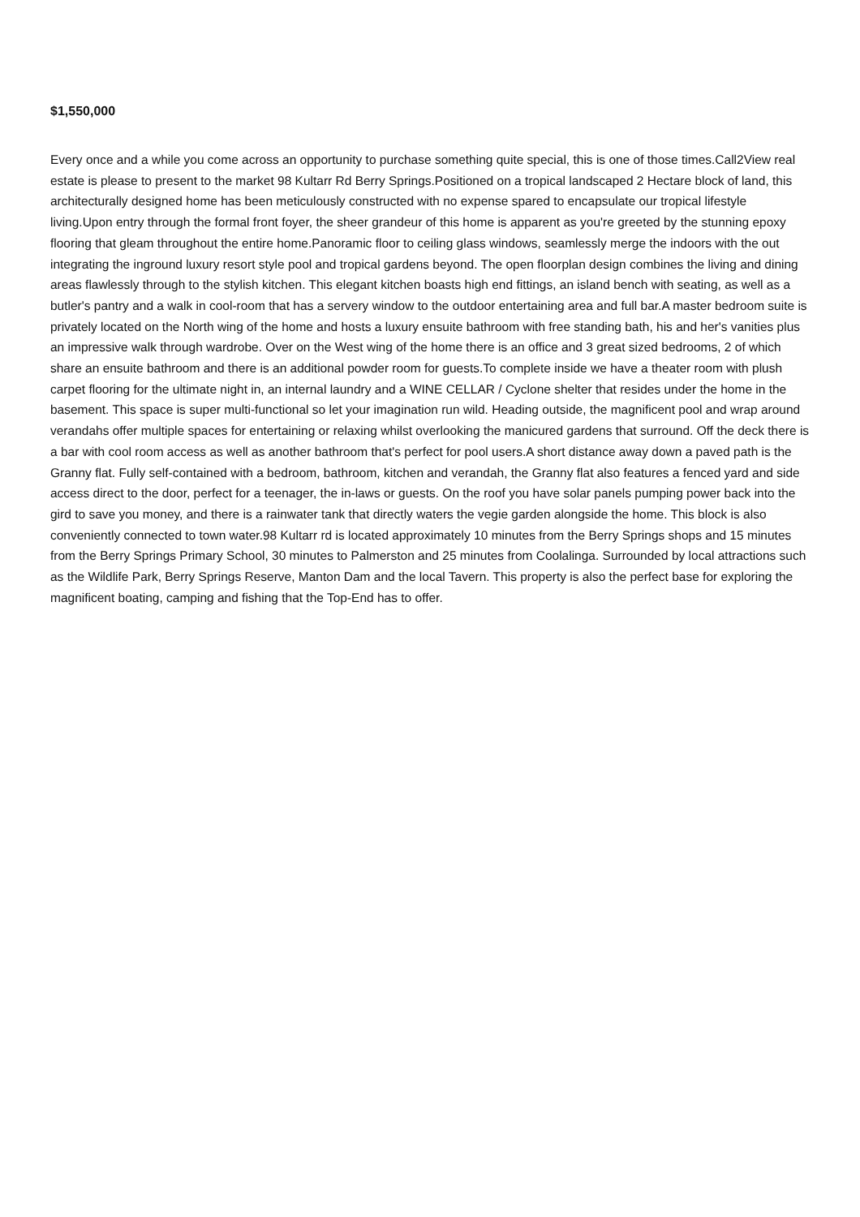$1,550,000
Every once and a while you come across an opportunity to purchase something quite special, this is one of those times.Call2View real estate is please to present to the market 98 Kultarr Rd Berry Springs.Positioned on a tropical landscaped 2 Hectare block of land, this architecturally designed home has been meticulously constructed with no expense spared to encapsulate our tropical lifestyle living.Upon entry through the formal front foyer, the sheer grandeur of this home is apparent as you're greeted by the stunning epoxy flooring that gleam throughout the entire home.Panoramic floor to ceiling glass windows, seamlessly merge the indoors with the out integrating the inground luxury resort style pool and tropical gardens beyond. The open floorplan design combines the living and dining areas flawlessly through to the stylish kitchen. This elegant kitchen boasts high end fittings, an island bench with seating, as well as a butler's pantry and a walk in cool-room that has a servery window to the outdoor entertaining area and full bar.A master bedroom suite is privately located on the North wing of the home and hosts a luxury ensuite bathroom with free standing bath, his and her's vanities plus an impressive walk through wardrobe. Over on the West wing of the home there is an office and 3 great sized bedrooms, 2 of which share an ensuite bathroom and there is an additional powder room for guests.To complete inside we have a theater room with plush carpet flooring for the ultimate night in, an internal laundry and a WINE CELLAR / Cyclone shelter that resides under the home in the basement. This space is super multi-functional so let your imagination run wild. Heading outside, the magnificent pool and wrap around verandahs offer multiple spaces for entertaining or relaxing whilst overlooking the manicured gardens that surround. Off the deck there is a bar with cool room access as well as another bathroom that's perfect for pool users.A short distance away down a paved path is the Granny flat. Fully self-contained with a bedroom, bathroom, kitchen and verandah, the Granny flat also features a fenced yard and side access direct to the door, perfect for a teenager, the in-laws or guests. On the roof you have solar panels pumping power back into the gird to save you money, and there is a rainwater tank that directly waters the vegie garden alongside the home. This block is also conveniently connected to town water.98 Kultarr rd is located approximately 10 minutes from the Berry Springs shops and 15 minutes from the Berry Springs Primary School, 30 minutes to Palmerston and 25 minutes from Coolalinga. Surrounded by local attractions such as the Wildlife Park, Berry Springs Reserve, Manton Dam and the local Tavern. This property is also the perfect base for exploring the magnificent boating, camping and fishing that the Top-End has to offer.